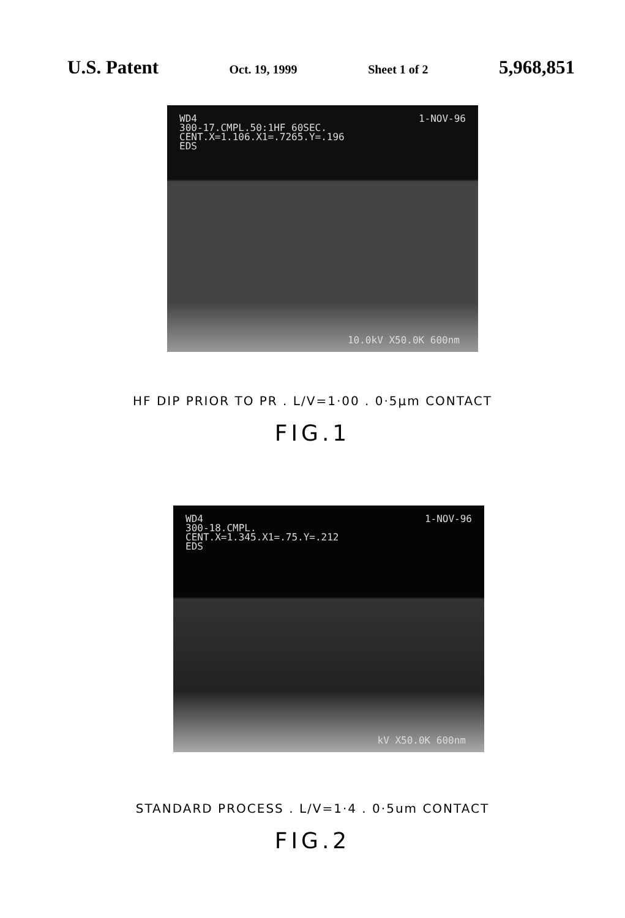U.S. Patent Oct. 19, 1999 Sheet 1 of 2 5,968,851
WD4
300-17.CMPL.50:1HF 60SEC.
CENT.X=1.106.X1=.7265.Y=.196
EDS
1-NOV-96
10.0kV X50.0K 600nm
HF DIP PRIOR TO PR . L/V=1·00 . 0·5μm CONTACT
FIG.1
WD4
300-18.CMPL.
CENT.X=1.345.X1=.75.Y=.212
EDS
1-NOV-96
kV X50.0K 600nm
STANDARD PROCESS . L/V=1·4 . 0·5um CONTACT
FIG.2